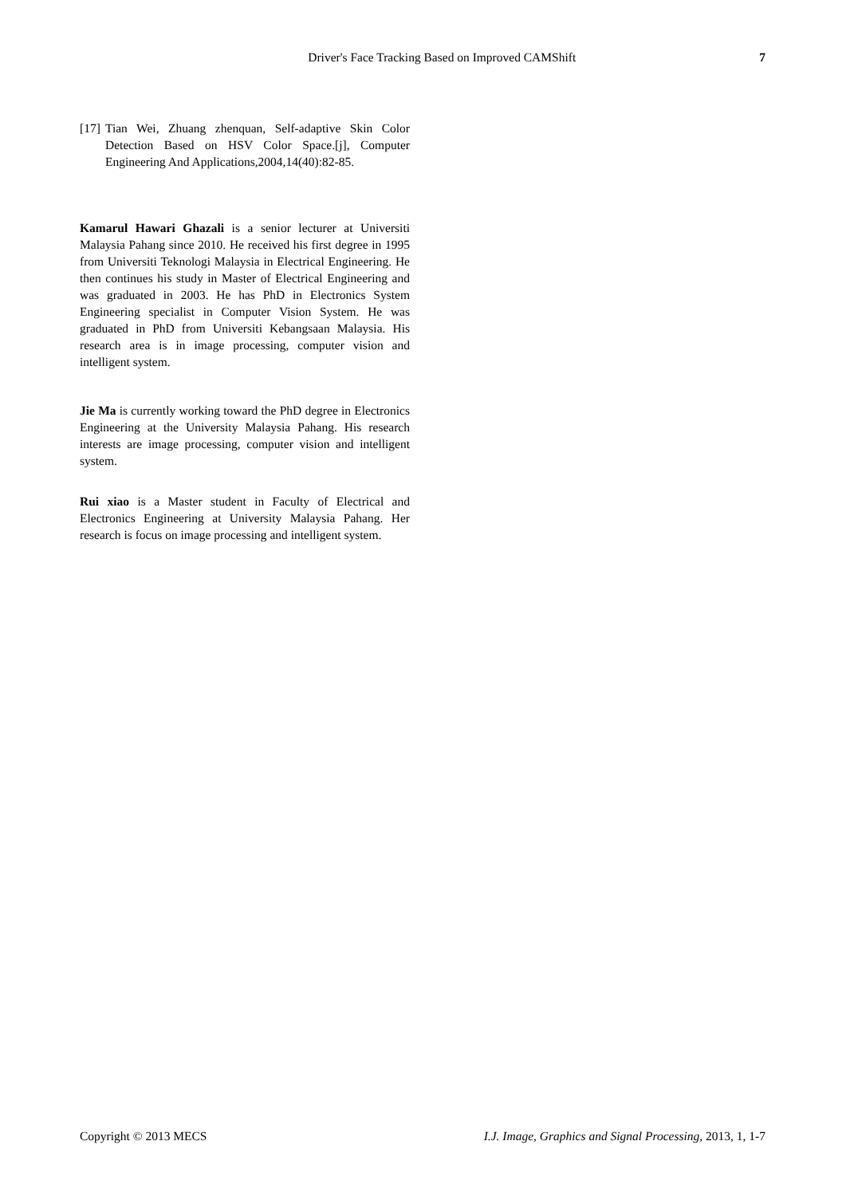Driver's Face Tracking Based on Improved CAMShift 7
[17] Tian Wei, Zhuang zhenquan, Self-adaptive Skin Color Detection Based on HSV Color Space.[j], Computer Engineering And Applications,2004,14(40):82-85.
Kamarul Hawari Ghazali is a senior lecturer at Universiti Malaysia Pahang since 2010. He received his first degree in 1995 from Universiti Teknologi Malaysia in Electrical Engineering. He then continues his study in Master of Electrical Engineering and was graduated in 2003. He has PhD in Electronics System Engineering specialist in Computer Vision System. He was graduated in PhD from Universiti Kebangsaan Malaysia. His research area is in image processing, computer vision and intelligent system.
Jie Ma is currently working toward the PhD degree in Electronics Engineering at the University Malaysia Pahang. His research interests are image processing, computer vision and intelligent system.
Rui xiao is a Master student in Faculty of Electrical and Electronics Engineering at University Malaysia Pahang. Her research is focus on image processing and intelligent system.
Copyright © 2013 MECS I.J. Image, Graphics and Signal Processing, 2013, 1, 1-7